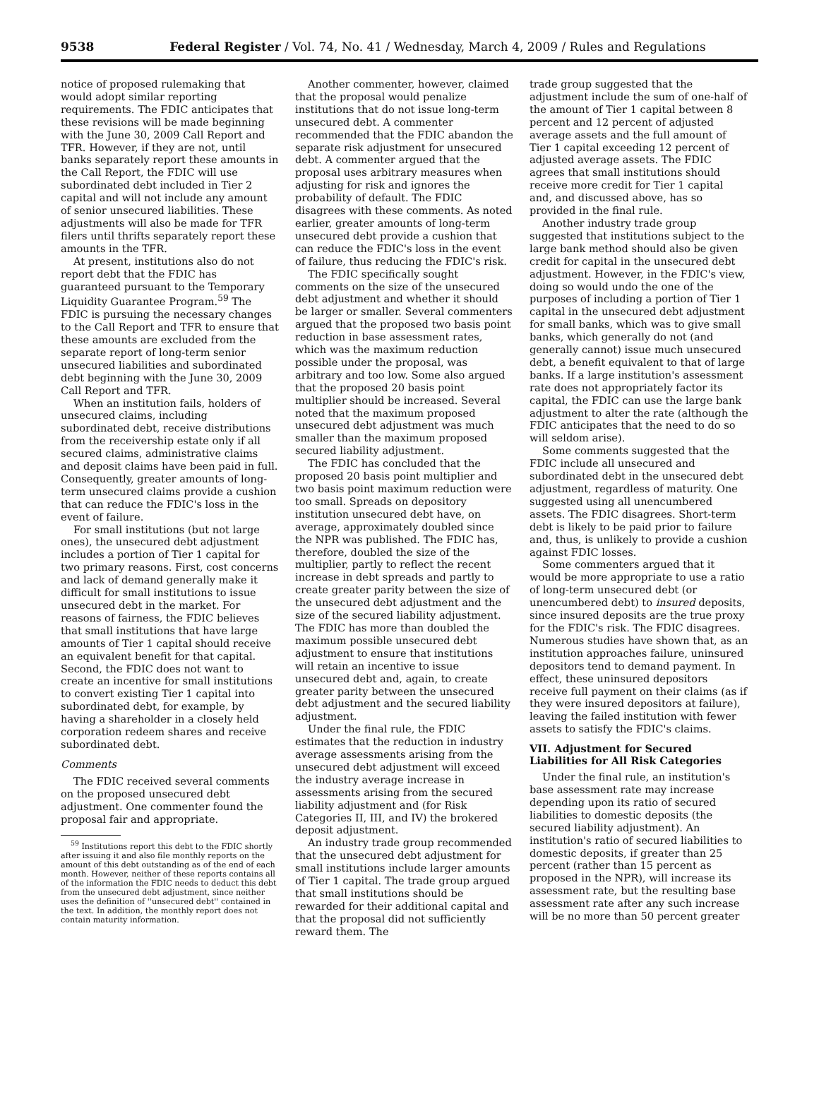9538 Federal Register / Vol. 74, No. 41 / Wednesday, March 4, 2009 / Rules and Regulations
notice of proposed rulemaking that would adopt similar reporting requirements. The FDIC anticipates that these revisions will be made beginning with the June 30, 2009 Call Report and TFR. However, if they are not, until banks separately report these amounts in the Call Report, the FDIC will use subordinated debt included in Tier 2 capital and will not include any amount of senior unsecured liabilities. These adjustments will also be made for TFR filers until thrifts separately report these amounts in the TFR.
At present, institutions also do not report debt that the FDIC has guaranteed pursuant to the Temporary Liquidity Guarantee Program.<sup>59</sup> The FDIC is pursuing the necessary changes to the Call Report and TFR to ensure that these amounts are excluded from the separate report of long-term senior unsecured liabilities and subordinated debt beginning with the June 30, 2009 Call Report and TFR.
When an institution fails, holders of unsecured claims, including subordinated debt, receive distributions from the receivership estate only if all secured claims, administrative claims and deposit claims have been paid in full. Consequently, greater amounts of long-term unsecured claims provide a cushion that can reduce the FDIC's loss in the event of failure.
For small institutions (but not large ones), the unsecured debt adjustment includes a portion of Tier 1 capital for two primary reasons. First, cost concerns and lack of demand generally make it difficult for small institutions to issue unsecured debt in the market. For reasons of fairness, the FDIC believes that small institutions that have large amounts of Tier 1 capital should receive an equivalent benefit for that capital. Second, the FDIC does not want to create an incentive for small institutions to convert existing Tier 1 capital into subordinated debt, for example, by having a shareholder in a closely held corporation redeem shares and receive subordinated debt.
Comments
The FDIC received several comments on the proposed unsecured debt adjustment. One commenter found the proposal fair and appropriate.
<sup>59</sup> Institutions report this debt to the FDIC shortly after issuing it and also file monthly reports on the amount of this debt outstanding as of the end of each month. However, neither of these reports contains all of the information the FDIC needs to deduct this debt from the unsecured debt adjustment, since neither uses the definition of ''unsecured debt'' contained in the text. In addition, the monthly report does not contain maturity information.
Another commenter, however, claimed that the proposal would penalize institutions that do not issue long-term unsecured debt. A commenter recommended that the FDIC abandon the separate risk adjustment for unsecured debt. A commenter argued that the proposal uses arbitrary measures when adjusting for risk and ignores the probability of default. The FDIC disagrees with these comments. As noted earlier, greater amounts of long-term unsecured debt provide a cushion that can reduce the FDIC's loss in the event of failure, thus reducing the FDIC's risk.
The FDIC specifically sought comments on the size of the unsecured debt adjustment and whether it should be larger or smaller. Several commenters argued that the proposed two basis point reduction in base assessment rates, which was the maximum reduction possible under the proposal, was arbitrary and too low. Some also argued that the proposed 20 basis point multiplier should be increased. Several noted that the maximum proposed unsecured debt adjustment was much smaller than the maximum proposed secured liability adjustment.
The FDIC has concluded that the proposed 20 basis point multiplier and two basis point maximum reduction were too small. Spreads on depository institution unsecured debt have, on average, approximately doubled since the NPR was published. The FDIC has, therefore, doubled the size of the multiplier, partly to reflect the recent increase in debt spreads and partly to create greater parity between the size of the unsecured debt adjustment and the size of the secured liability adjustment. The FDIC has more than doubled the maximum possible unsecured debt adjustment to ensure that institutions will retain an incentive to issue unsecured debt and, again, to create greater parity between the unsecured debt adjustment and the secured liability adjustment.
Under the final rule, the FDIC estimates that the reduction in industry average assessments arising from the unsecured debt adjustment will exceed the industry average increase in assessments arising from the secured liability adjustment and (for Risk Categories II, III, and IV) the brokered deposit adjustment.
An industry trade group recommended that the unsecured debt adjustment for small institutions include larger amounts of Tier 1 capital. The trade group argued that small institutions should be rewarded for their additional capital and that the proposal did not sufficiently reward them. The
trade group suggested that the adjustment include the sum of one-half of the amount of Tier 1 capital between 8 percent and 12 percent of adjusted average assets and the full amount of Tier 1 capital exceeding 12 percent of adjusted average assets. The FDIC agrees that small institutions should receive more credit for Tier 1 capital and, and discussed above, has so provided in the final rule.
Another industry trade group suggested that institutions subject to the large bank method should also be given credit for capital in the unsecured debt adjustment. However, in the FDIC's view, doing so would undo the one of the purposes of including a portion of Tier 1 capital in the unsecured debt adjustment for small banks, which was to give small banks, which generally do not (and generally cannot) issue much unsecured debt, a benefit equivalent to that of large banks. If a large institution's assessment rate does not appropriately factor its capital, the FDIC can use the large bank adjustment to alter the rate (although the FDIC anticipates that the need to do so will seldom arise).
Some comments suggested that the FDIC include all unsecured and subordinated debt in the unsecured debt adjustment, regardless of maturity. One suggested using all unencumbered assets. The FDIC disagrees. Short-term debt is likely to be paid prior to failure and, thus, is unlikely to provide a cushion against FDIC losses.
Some commenters argued that it would be more appropriate to use a ratio of long-term unsecured debt (or unencumbered debt) to insured deposits, since insured deposits are the true proxy for the FDIC's risk. The FDIC disagrees. Numerous studies have shown that, as an institution approaches failure, uninsured depositors tend to demand payment. In effect, these uninsured depositors receive full payment on their claims (as if they were insured depositors at failure), leaving the failed institution with fewer assets to satisfy the FDIC's claims.
VII. Adjustment for Secured Liabilities for All Risk Categories
Under the final rule, an institution's base assessment rate may increase depending upon its ratio of secured liabilities to domestic deposits (the secured liability adjustment). An institution's ratio of secured liabilities to domestic deposits, if greater than 25 percent (rather than 15 percent as proposed in the NPR), will increase its assessment rate, but the resulting base assessment rate after any such increase will be no more than 50 percent greater